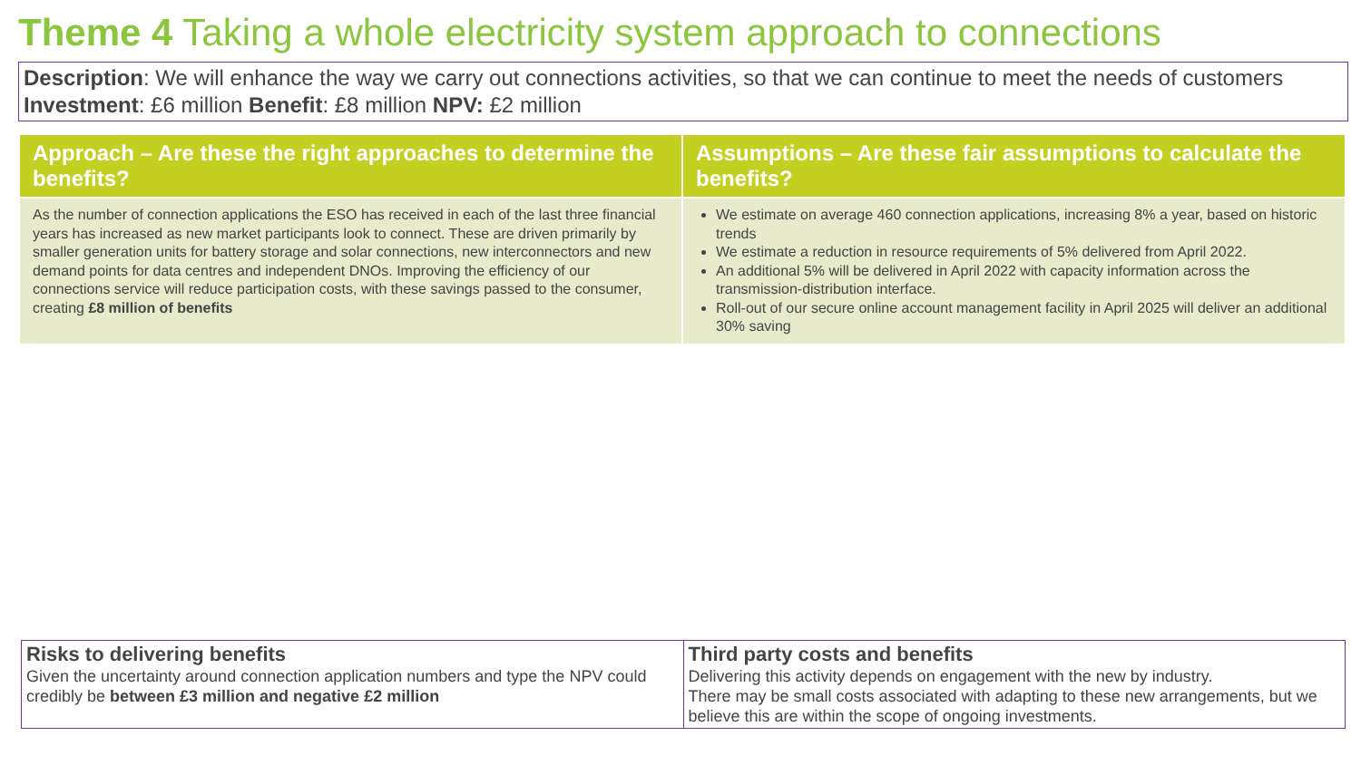Theme 4 Taking a whole electricity system approach to connections
Description: We will enhance the way we carry out connections activities, so that we can continue to meet the needs of customers
Investment: £6 million Benefit: £8 million NPV: £2 million
| Approach – Are these the right approaches to determine the benefits? | Assumptions – Are these fair assumptions to calculate the benefits? |
| --- | --- |
| As the number of connection applications the ESO has received in each of the last three financial years has increased as new market participants look to connect. These are driven primarily by smaller generation units for battery storage and solar connections, new interconnectors and new demand points for data centres and independent DNOs. Improving the efficiency of our connections service will reduce participation costs, with these savings passed to the consumer, creating £8 million of benefits | We estimate on average 460 connection applications, increasing 8% a year, based on historic trends We estimate a reduction in resource requirements of 5% delivered from April 2022. An additional 5% will be delivered in April 2022 with capacity information across the transmission-distribution interface. Roll-out of our secure online account management facility in April 2025 will deliver an additional 30% saving |
| Risks to delivering benefits Given the uncertainty around connection application numbers and type the NPV could credibly be between £3 million and negative £2 million | Third party costs and benefits Delivering this activity depends on engagement with the new by industry. There may be small costs associated with adapting to these new arrangements, but we believe this are within the scope of ongoing investments. |